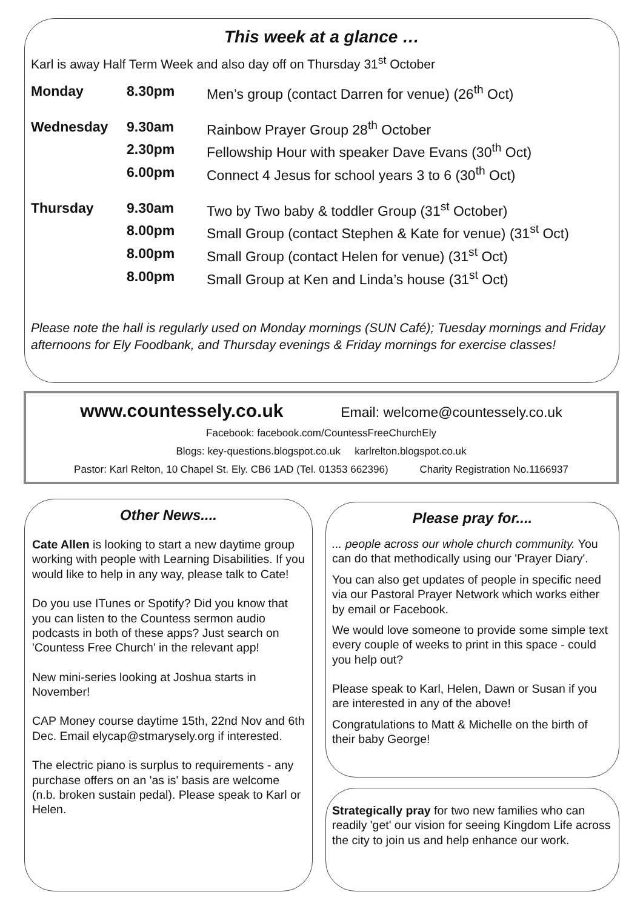This week at a glance …
Karl is away Half Term Week and also day off on Thursday 31<sup>st</sup> October
| Monday | 8.30pm | Men’s group (contact Darren for venue) (26<sup>th</sup> Oct) |
| Wednesday | 9.30am | Rainbow Prayer Group 28<sup>th</sup> October |
| | 2.30pm | Fellowship Hour with speaker Dave Evans (30<sup>th</sup> Oct) |
| | 6.00pm | Connect 4 Jesus for school years 3 to 6 (30<sup>th</sup> Oct) |
| Thursday | 9.30am | Two by Two baby & toddler Group (31<sup>st</sup> October) |
| | 8.00pm | Small Group (contact Stephen & Kate for venue) (31<sup>st</sup> Oct) |
| | 8.00pm | Small Group (contact Helen for venue) (31<sup>st</sup> Oct) |
| | 8.00pm | Small Group at Ken and Linda’s house (31<sup>st</sup> Oct) |
Please note the hall is regularly used on Monday mornings (SUN Café); Tuesday mornings and Friday afternoons for Ely Foodbank, and Thursday evenings & Friday mornings for exercise classes!
www.countessely.co.uk Email: welcome@countessely.co.uk
Facebook: facebook.com/CountessFreeChurchEly
Blogs: key-questions.blogspot.co.uk karlrelton.blogspot.co.uk
Pastor: Karl Relton, 10 Chapel St. Ely. CB6 1AD (Tel. 01353 662396) Charity Registration No.1166937
Other News....
Cate Allen is looking to start a new daytime group working with people with Learning Disabilities. If you would like to help in any way, please talk to Cate!
Do you use ITunes or Spotify? Did you know that you can listen to the Countess sermon audio podcasts in both of these apps? Just search on 'Countess Free Church' in the relevant app!
New mini-series looking at Joshua starts in November!
CAP Money course daytime 15th, 22nd Nov and 6th Dec. Email elycap@stmarysely.org if interested.
The electric piano is surplus to requirements - any purchase offers on an 'as is' basis are welcome (n.b. broken sustain pedal). Please speak to Karl or Helen.
Please pray for....
... people across our whole church community. You can do that methodically using our 'Prayer Diary'.
You can also get updates of people in specific need via our Pastoral Prayer Network which works either by email or Facebook.
We would love someone to provide some simple text every couple of weeks to print in this space - could you help out?
Please speak to Karl, Helen, Dawn or Susan if you are interested in any of the above!
Congratulations to Matt & Michelle on the birth of their baby George!
Strategically pray for two new families who can readily 'get' our vision for seeing Kingdom Life across the city to join us and help enhance our work.